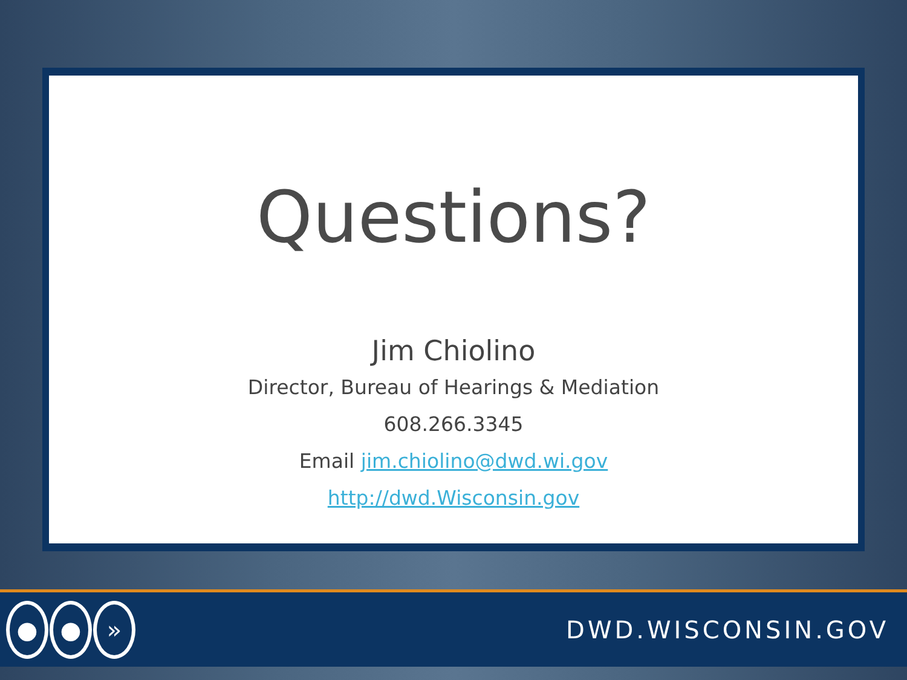Questions?
Jim Chiolino
Director, Bureau of Hearings & Mediation
608.266.3345
Email jim.chiolino@dwd.wi.gov
http://dwd.Wisconsin.gov
● ● »
DWD.WISCONSIN.GOV